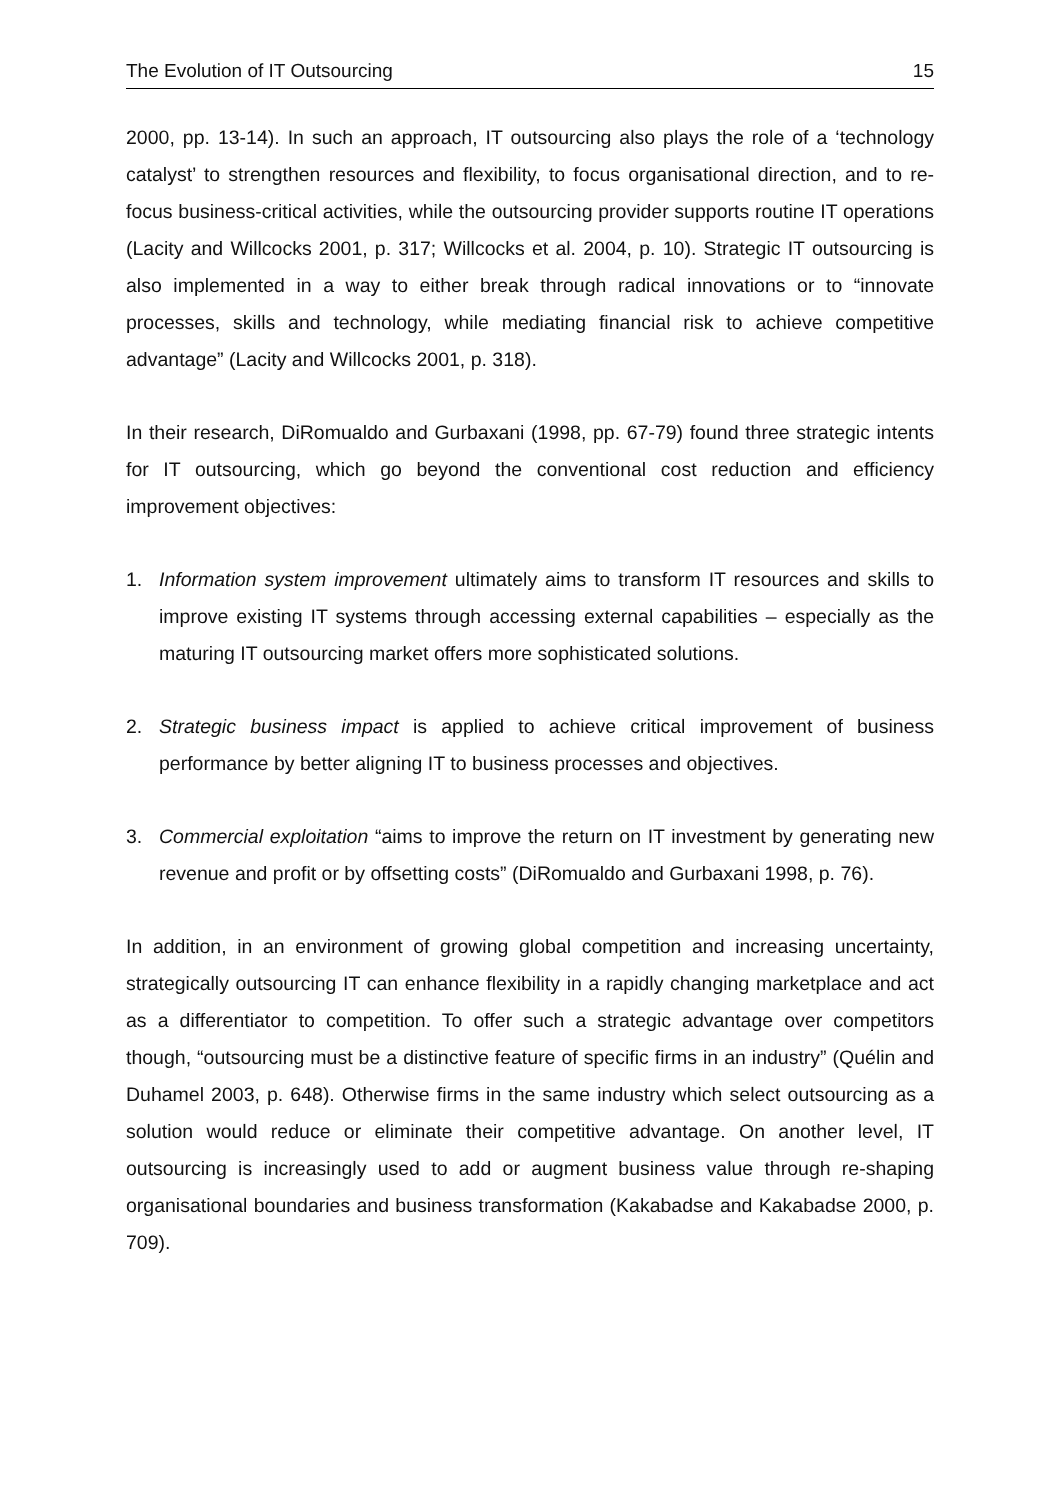The Evolution of IT Outsourcing 15
2000, pp. 13-14). In such an approach, IT outsourcing also plays the role of a ‘technology catalyst’ to strengthen resources and flexibility, to focus organisational direction, and to re-focus business-critical activities, while the outsourcing provider supports routine IT operations (Lacity and Willcocks 2001, p. 317; Willcocks et al. 2004, p. 10). Strategic IT outsourcing is also implemented in a way to either break through radical innovations or to “innovate processes, skills and technology, while mediating financial risk to achieve competitive advantage” (Lacity and Willcocks 2001, p. 318).
In their research, DiRomualdo and Gurbaxani (1998, pp. 67-79) found three strategic intents for IT outsourcing, which go beyond the conventional cost reduction and efficiency improvement objectives:
1. Information system improvement ultimately aims to transform IT resources and skills to improve existing IT systems through accessing external capabilities – especially as the maturing IT outsourcing market offers more sophisticated solutions.
2. Strategic business impact is applied to achieve critical improvement of business performance by better aligning IT to business processes and objectives.
3. Commercial exploitation “aims to improve the return on IT investment by generating new revenue and profit or by offsetting costs” (DiRomualdo and Gurbaxani 1998, p. 76).
In addition, in an environment of growing global competition and increasing uncertainty, strategically outsourcing IT can enhance flexibility in a rapidly changing marketplace and act as a differentiator to competition. To offer such a strategic advantage over competitors though, “outsourcing must be a distinctive feature of specific firms in an industry” (Quélin and Duhamel 2003, p. 648). Otherwise firms in the same industry which select outsourcing as a solution would reduce or eliminate their competitive advantage. On another level, IT outsourcing is increasingly used to add or augment business value through re-shaping organisational boundaries and business transformation (Kakabadse and Kakabadse 2000, p. 709).